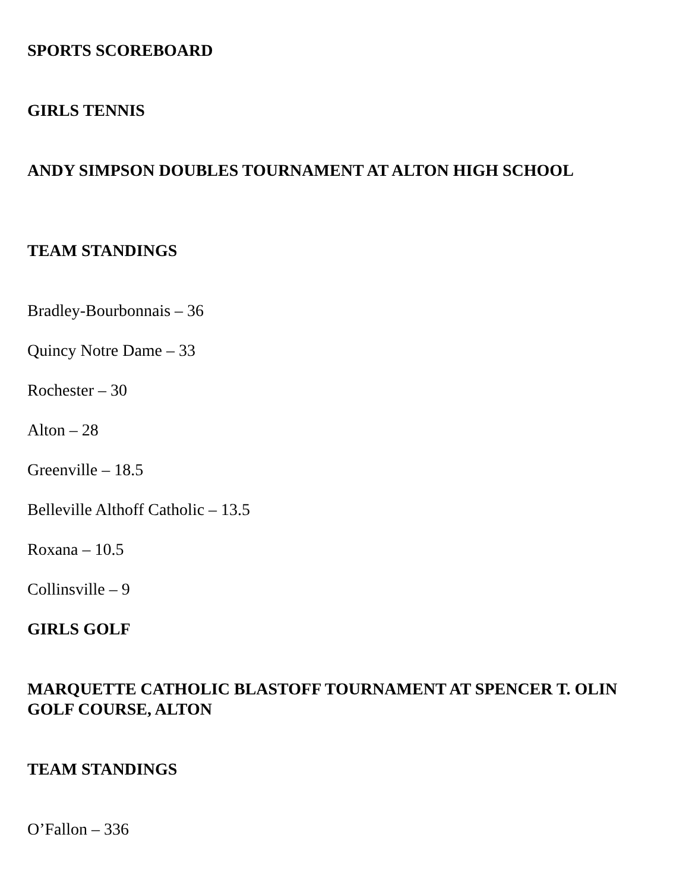SPORTS SCOREBOARD
GIRLS TENNIS
ANDY SIMPSON DOUBLES TOURNAMENT AT ALTON HIGH SCHOOL
TEAM STANDINGS
Bradley-Bourbonnais – 36
Quincy Notre Dame – 33
Rochester – 30
Alton – 28
Greenville – 18.5
Belleville Althoff Catholic – 13.5
Roxana – 10.5
Collinsville – 9
GIRLS GOLF
MARQUETTE CATHOLIC BLASTOFF TOURNAMENT AT SPENCER T. OLIN GOLF COURSE, ALTON
TEAM STANDINGS
O’Fallon – 336